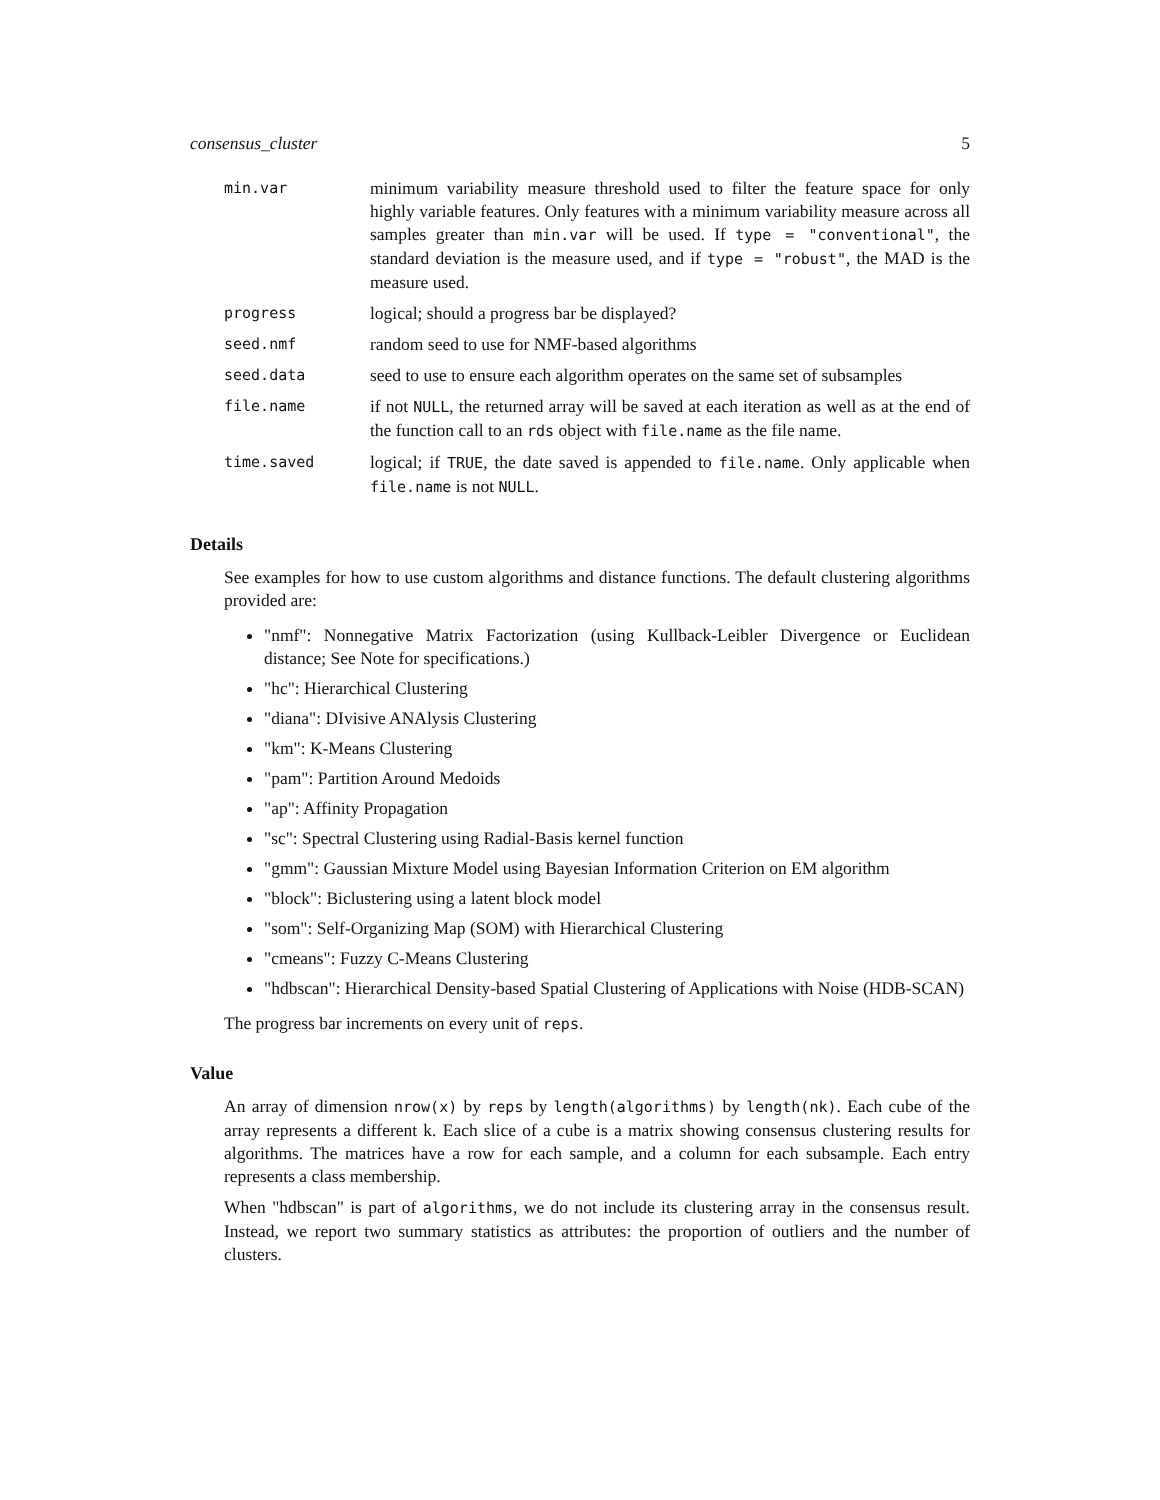consensus_cluster 5
| min.var | minimum variability measure threshold used to filter the feature space for only highly variable features. Only features with a minimum variability measure across all samples greater than min.var will be used. If type = "conventional" , the standard deviation is the measure used, and if type = "robust" , the MAD is the measure used. |
| progress | logical; should a progress bar be displayed? |
| seed.nmf | random seed to use for NMF-based algorithms |
| seed.data | seed to use to ensure each algorithm operates on the same set of subsamples |
| file.name | if not NULL , the returned array will be saved at each iteration as well as at the end of the function call to an rds object with file.name as the file name. |
| time.saved | logical; if TRUE , the date saved is appended to file.name . Only applicable when file.name is not NULL . |
Details
See examples for how to use custom algorithms and distance functions. The default clustering algorithms provided are:
"nmf": Nonnegative Matrix Factorization (using Kullback-Leibler Divergence or Euclidean distance; See Note for specifications.)
"hc": Hierarchical Clustering
"diana": DIvisive ANAlysis Clustering
"km": K-Means Clustering
"pam": Partition Around Medoids
"ap": Affinity Propagation
"sc": Spectral Clustering using Radial-Basis kernel function
"gmm": Gaussian Mixture Model using Bayesian Information Criterion on EM algorithm
"block": Biclustering using a latent block model
"som": Self-Organizing Map (SOM) with Hierarchical Clustering
"cmeans": Fuzzy C-Means Clustering
"hdbscan": Hierarchical Density-based Spatial Clustering of Applications with Noise (HDB-SCAN)
The progress bar increments on every unit of reps.
Value
An array of dimension nrow(x) by reps by length(algorithms) by length(nk). Each cube of the array represents a different k. Each slice of a cube is a matrix showing consensus clustering results for algorithms. The matrices have a row for each sample, and a column for each subsample. Each entry represents a class membership.
When "hdbscan" is part of algorithms, we do not include its clustering array in the consensus result. Instead, we report two summary statistics as attributes: the proportion of outliers and the number of clusters.